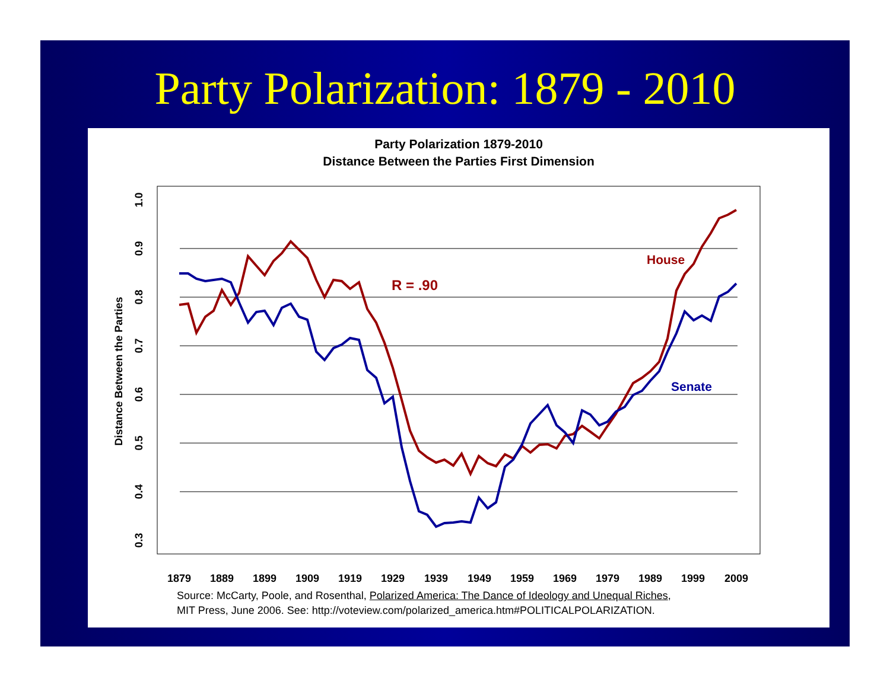Party Polarization: 1879 - 2010
Party Polarization 1879-2010
Distance Between the Parties First Dimension
1.0
0.9
0.8
0.7
0.6
0.5
0.4
0.3
Distance Between the Parties
1879
1889
1899
1909
1919
1929
1939
1949
1959
1969
1979
1989
1999
2009
R = .90
House
Senate
Source: McCarty, Poole, and Rosenthal, Polarized America: The Dance of Ideology and Unequal Riches,
MIT Press, June 2006. See: http://voteview.com/polarized_america.htm#POLITICALPOLARIZATION.